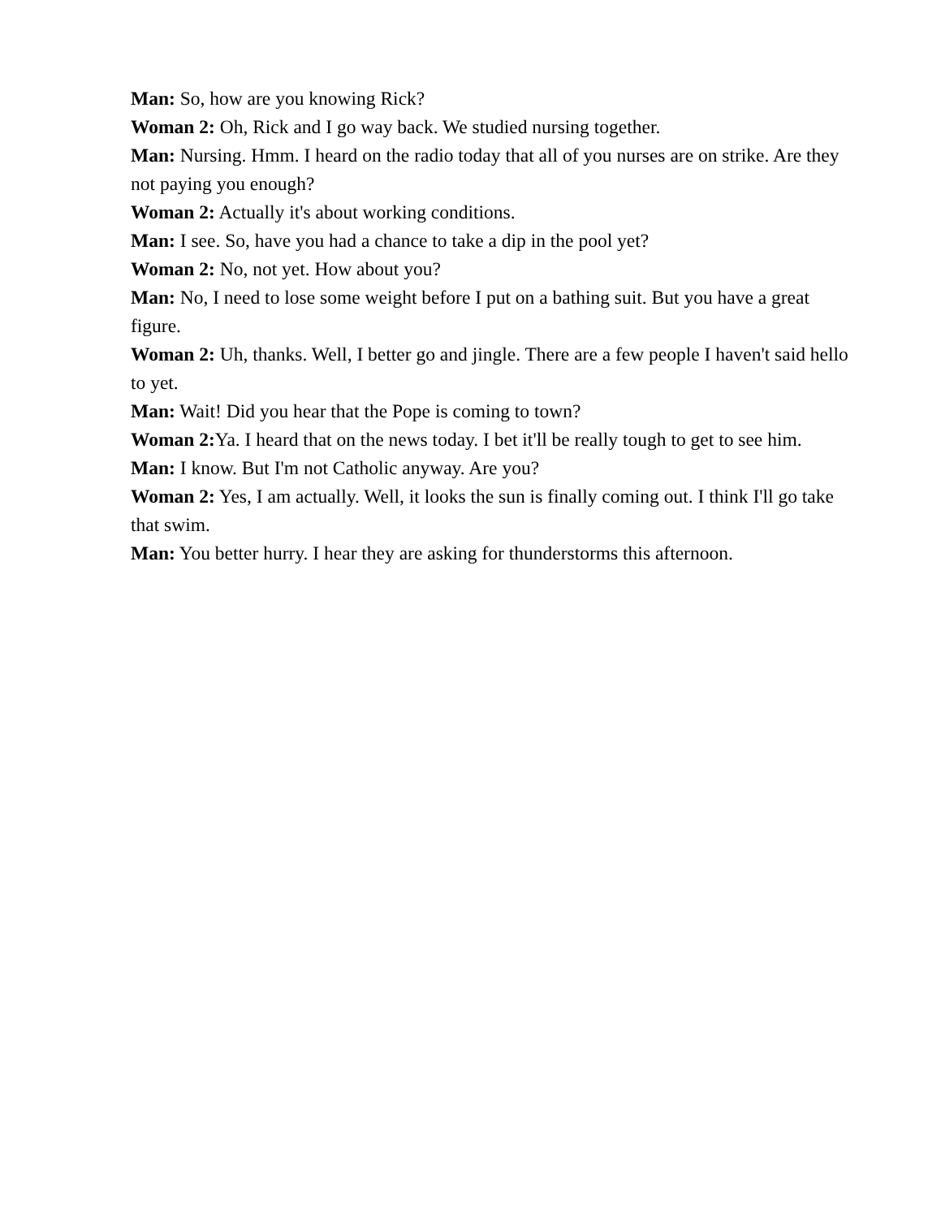Man: So, how are you knowing Rick?
Woman 2: Oh, Rick and I go way back. We studied nursing together.
Man: Nursing. Hmm. I heard on the radio today that all of you nurses are on strike. Are they not paying you enough?
Woman 2: Actually it's about working conditions.
Man: I see. So, have you had a chance to take a dip in the pool yet?
Woman 2: No, not yet. How about you?
Man: No, I need to lose some weight before I put on a bathing suit. But you have a great figure.
Woman 2: Uh, thanks. Well, I better go and jingle. There are a few people I haven't said hello to yet.
Man: Wait! Did you hear that the Pope is coming to town?
Woman 2: Ya. I heard that on the news today. I bet it'll be really tough to get to see him.
Man: I know. But I'm not Catholic anyway. Are you?
Woman 2: Yes, I am actually. Well, it looks the sun is finally coming out. I think I'll go take that swim.
Man: You better hurry. I hear they are asking for thunderstorms this afternoon.